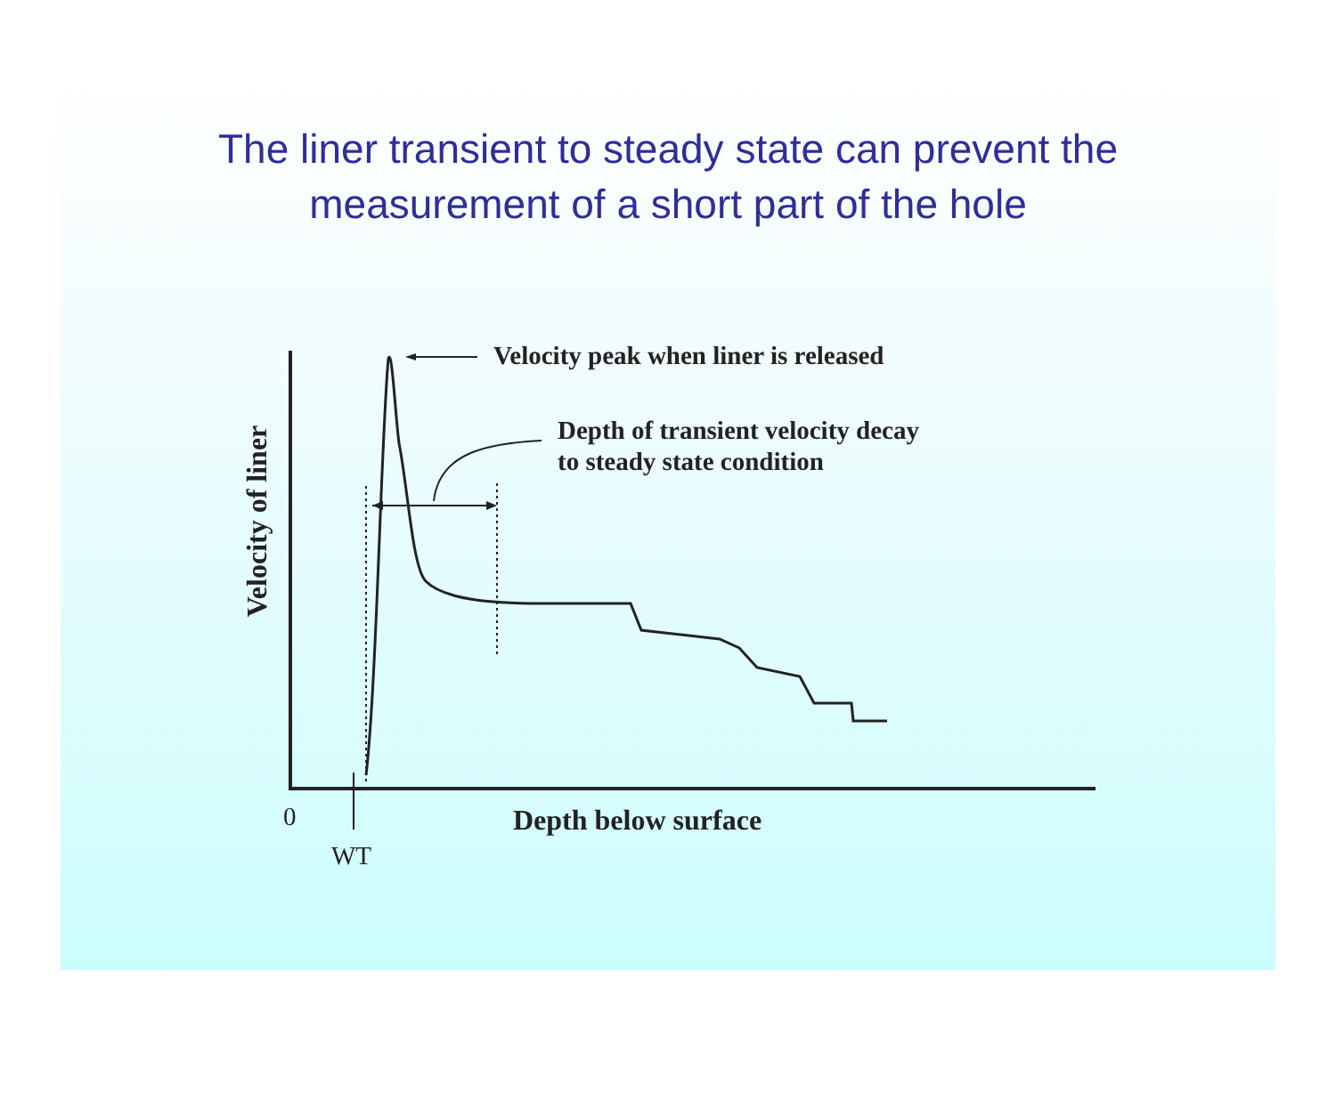The liner transient to steady state can prevent the
measurement of a short part of the hole
Velocity peak when liner is released
Depth of transient velocity decay
to steady state condition
Velocity of liner
0 Depth below surface
WT